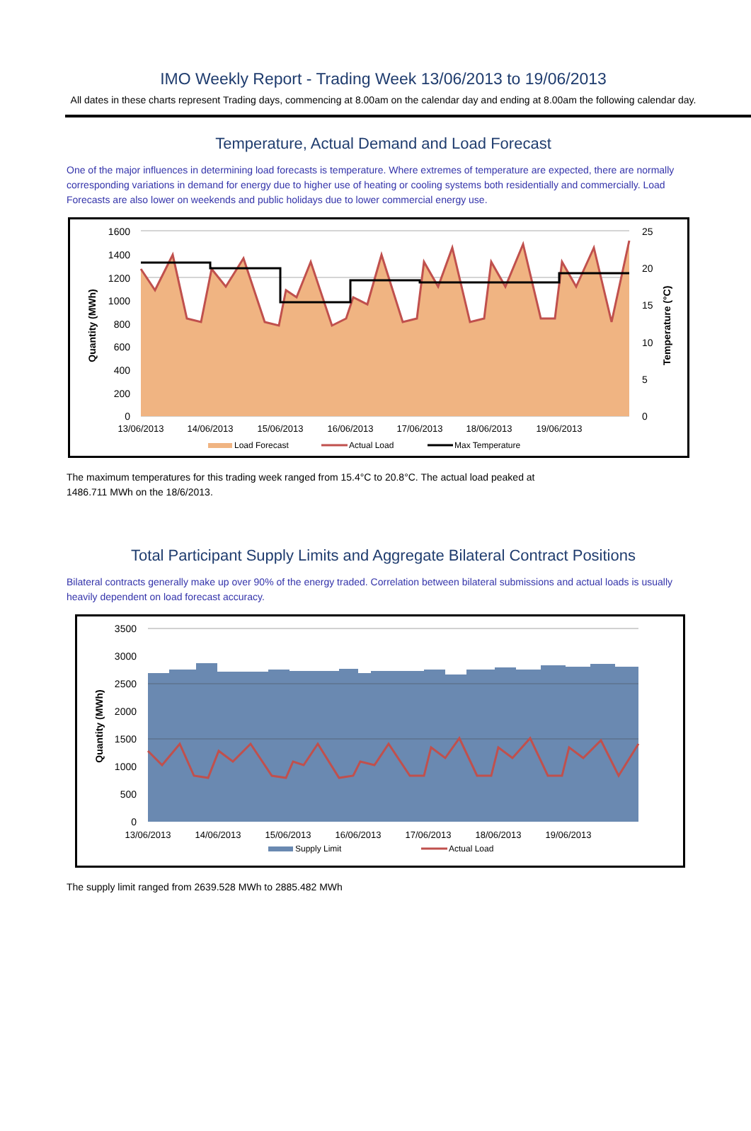IMO Weekly Report - Trading Week 13/06/2013 to 19/06/2013
All dates in these charts represent Trading days, commencing at 8.00am on the calendar day and ending at 8.00am the following calendar day.
Temperature, Actual Demand and Load Forecast
One of the major influences in determining load forecasts is temperature. Where extremes of temperature are expected, there are normally corresponding variations in demand for energy due to higher use of heating or cooling systems both residentially and commercially. Load Forecasts are also lower on weekends and public holidays due to lower commercial energy use.
1600
1400
1200
1000
800
600
400
200
0
25
20
15
10
5
0
13/06/2013
14/06/2013
15/06/2013
16/06/2013
17/06/2013
18/06/2013
19/06/2013
Quantity (MWh)
Temperature (°C)
Load Forecast
Actual Load
Max Temperature
The maximum temperatures for this trading week ranged from 15.4°C to 20.8°C. The actual load peaked at
1486.711 MWh on the 18/6/2013.
Total Participant Supply Limits and Aggregate Bilateral Contract Positions
Bilateral contracts generally make up over 90% of the energy traded. Correlation between bilateral submissions and actual loads is usually heavily dependent on load forecast accuracy.
3500
3000
2500
2000
1500
1000
500
0
13/06/2013
14/06/2013
15/06/2013
16/06/2013
17/06/2013
18/06/2013
19/06/2013
Quantity (MWh)
Supply Limit
Actual Load
The supply limit ranged from 2639.528 MWh to 2885.482 MWh